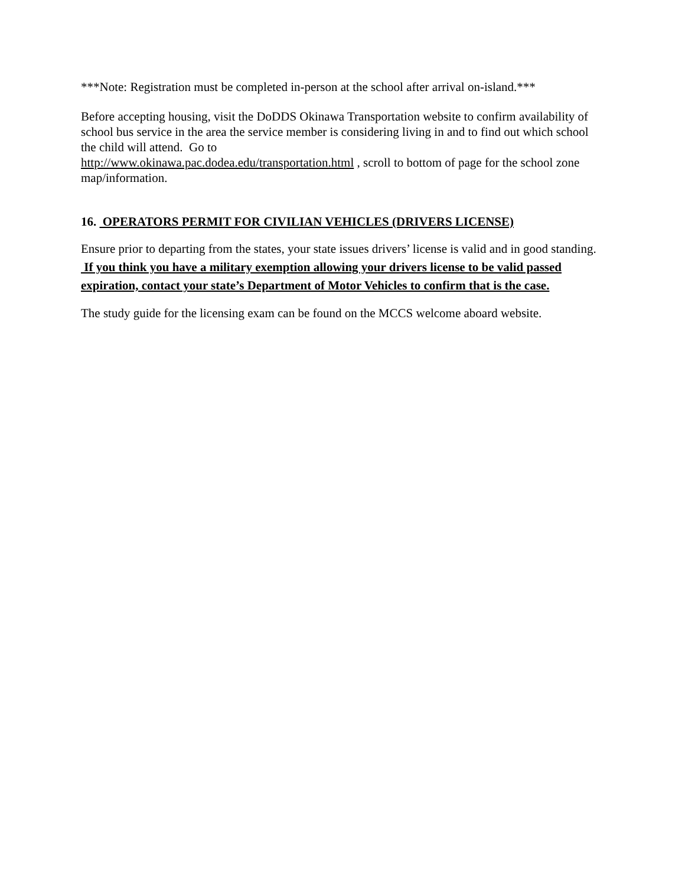***Note: Registration must be completed in-person at the school after arrival on-island.***
Before accepting housing, visit the DoDDS Okinawa Transportation website to confirm availability of school bus service in the area the service member is considering living in and to find out which school the child will attend. Go to
http://www.okinawa.pac.dodea.edu/transportation.html , scroll to bottom of page for the school zone map/information.
16. OPERATORS PERMIT FOR CIVILIAN VEHICLES (DRIVERS LICENSE)
Ensure prior to departing from the states, your state issues drivers’ license is valid and in good standing. If you think you have a military exemption allowing your drivers license to be valid passed expiration, contact your state’s Department of Motor Vehicles to confirm that is the case.
The study guide for the licensing exam can be found on the MCCS welcome aboard website.